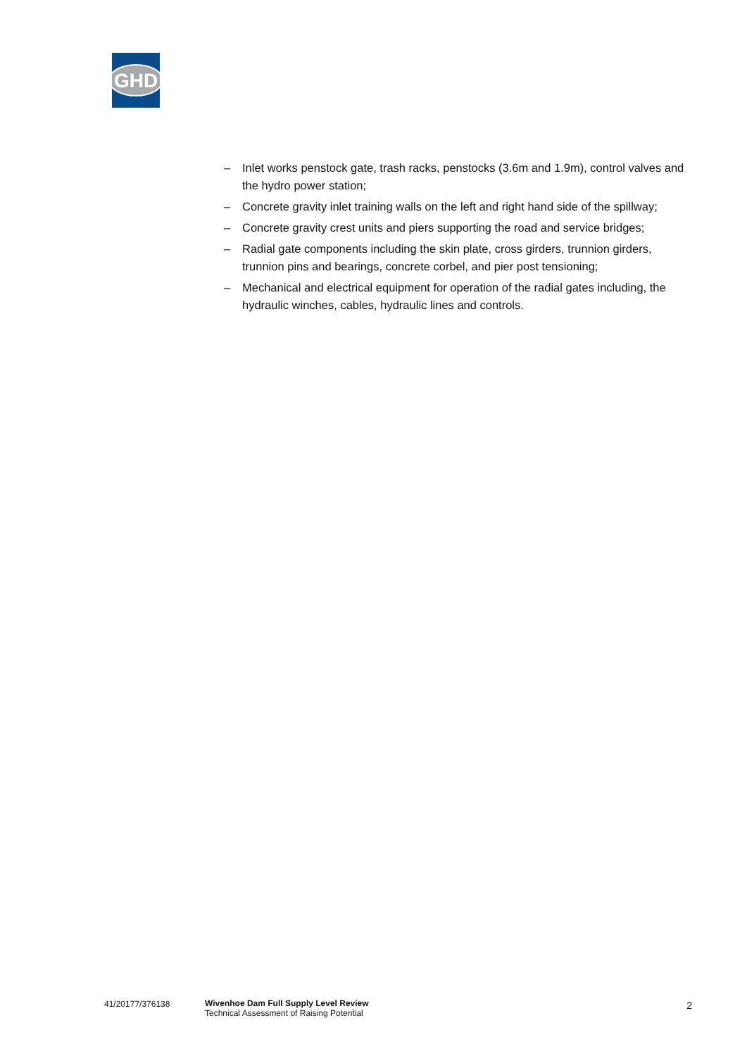GHD
– Inlet works penstock gate, trash racks, penstocks (3.6m and 1.9m), control valves and the hydro power station;
– Concrete gravity inlet training walls on the left and right hand side of the spillway;
– Concrete gravity crest units and piers supporting the road and service bridges;
– Radial gate components including the skin plate, cross girders, trunnion girders, trunnion pins and bearings, concrete corbel, and pier post tensioning;
– Mechanical and electrical equipment for operation of the radial gates including, the hydraulic winches, cables, hydraulic lines and controls.
41/20177/376138 Wivenhoe Dam Full Supply Level Review
Technical Assessment of Raising Potential
2